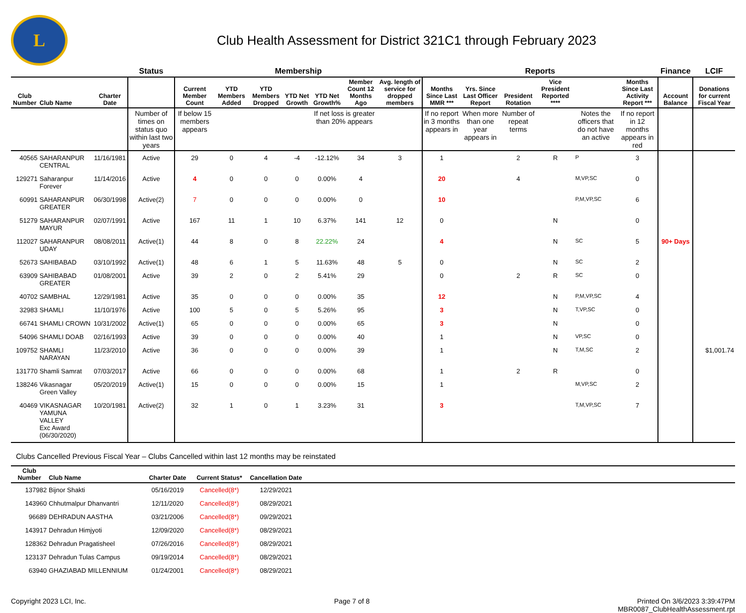L
Club Health Assessment for District 321C1 through February 2023
| | | | Status | Membership | | | | | | | Reports | | | | | | Finance | LCIF |
| --- | --- | --- | --- | --- | --- | --- | --- | --- | --- | --- | --- | --- | --- | --- | --- | --- | --- | --- |
| Club Number | Club Name | Charter Date | | Current Member Count | YTD Members Added | YTD Members Dropped | YTD Net Growth | YTD Net Growth% | Member Count 12 Months Ago | Avg. length of service for dropped members | Months Since Last MMR *** | Yrs. Since Last Officer Report | President Rotation | Vice President Reported **** | | Months Since Last Activity Report *** | Account Balance | Donations for current Fiscal Year |
| | | | Number of times on status quo within last two years | If below 15 members appears | | | | If net loss is greater than 20% appears | | | If no report in 3 months appears in | When more than one year appears in | Number of repeat terms | | Notes the officers that do not have an active | If no report in 12 months appears in red | | |
| 40565 | SAHARANPUR CENTRAL | 11/16/1981 | Active | 29 | 0 | 4 | -4 | -12.12% | 34 | 3 | 1 | | 2 | R | P | 3 | | |
| 129271 | Saharanpur Forever | 11/14/2016 | Active | 4 | 0 | 0 | 0 | 0.00% | 4 | | 20 | | 4 | | M,VP,SC | 0 | | |
| 60991 | SAHARANPUR GREATER | 06/30/1998 | Active(2) | 7 | 0 | 0 | 0 | 0.00% | 0 | | 10 | | | | P,M,VP,SC | 6 | | |
| 51279 | SAHARANPUR MAYUR | 02/07/1991 | Active | 167 | 11 | 1 | 10 | 6.37% | 141 | 12 | 0 | | | N | | 0 | | |
| 112027 | SAHARANPUR UDAY | 08/08/2011 | Active(1) | 44 | 8 | 0 | 8 | 22.22% | 24 | | 4 | | | N | SC | 5 | 90+ Days | |
| 52673 | SAHIBABAD | 03/10/1992 | Active(1) | 48 | 6 | 1 | 5 | 11.63% | 48 | 5 | 0 | | | N | SC | 2 | | |
| 63909 | SAHIBABAD GREATER | 01/08/2001 | Active | 39 | 2 | 0 | 2 | 5.41% | 29 | | 0 | | 2 | R | SC | 0 | | |
| 40702 | SAMBHAL | 12/29/1981 | Active | 35 | 0 | 0 | 0 | 0.00% | 35 | | 12 | | | N | P,M,VP,SC | 4 | | |
| 32983 | SHAMLI | 11/10/1976 | Active | 100 | 5 | 0 | 5 | 5.26% | 95 | | 3 | | | N | T,VP,SC | 0 | | |
| 66741 | SHAMLI CROWN | 10/31/2002 | Active(1) | 65 | 0 | 0 | 0 | 0.00% | 65 | | 3 | | | N | | 0 | | |
| 54096 | SHAMLI DOAB | 02/16/1993 | Active | 39 | 0 | 0 | 0 | 0.00% | 40 | | 1 | | | N | VP,SC | 0 | | |
| 109752 | SHAMLI NARAYAN | 11/23/2010 | Active | 36 | 0 | 0 | 0 | 0.00% | 39 | | 1 | | | N | T,M,SC | 2 | | $1,001.74 |
| 131770 | Shamli Samrat | 07/03/2017 | Active | 66 | 0 | 0 | 0 | 0.00% | 68 | | 1 | | 2 | R | | 0 | | |
| 138246 | Vikasnagar Green Valley | 05/20/2019 | Active(1) | 15 | 0 | 0 | 0 | 0.00% | 15 | | 1 | | | | M,VP,SC | 2 | | |
| 40469 | VIKASNAGAR YAMUNA VALLEY Exc Award (06/30/2020) | 10/20/1981 | Active(2) | 32 | 1 | 0 | 1 | 3.23% | 31 | | 3 | | | | T,M,VP,SC | 7 | | |
Clubs Cancelled Previous Fiscal Year – Clubs Cancelled within last 12 months may be reinstated
| Club Number | Club Name | Charter Date | Current Status* | Cancellation Date | |
| --- | --- | --- | --- | --- | --- |
| 137982 | Bijnor Shakti | 05/16/2019 | Cancelled(8*) | 12/29/2021 | |
| 143960 | Chhutmalpur Dhanvantri | 12/11/2020 | Cancelled(8*) | 08/29/2021 | |
| 96689 | DEHRADUN AASTHA | 03/21/2006 | Cancelled(8*) | 09/29/2021 | |
| 143917 | Dehradun Himjyoti | 12/09/2020 | Cancelled(8*) | 08/29/2021 | |
| 128362 | Dehradun Pragatisheel | 07/26/2016 | Cancelled(8*) | 08/29/2021 | |
| 123137 | Dehradun Tulas Campus | 09/19/2014 | Cancelled(8*) | 08/29/2021 | |
| 63940 | GHAZIABAD MILLENNIUM | 01/24/2001 | Cancelled(8*) | 08/29/2021 | |
Copyright 2023 LCI, Inc. Page 7 of 8 Printed On 3/6/2023 3:39:47PM
MBR0087_ClubHealthAssessment.rpt